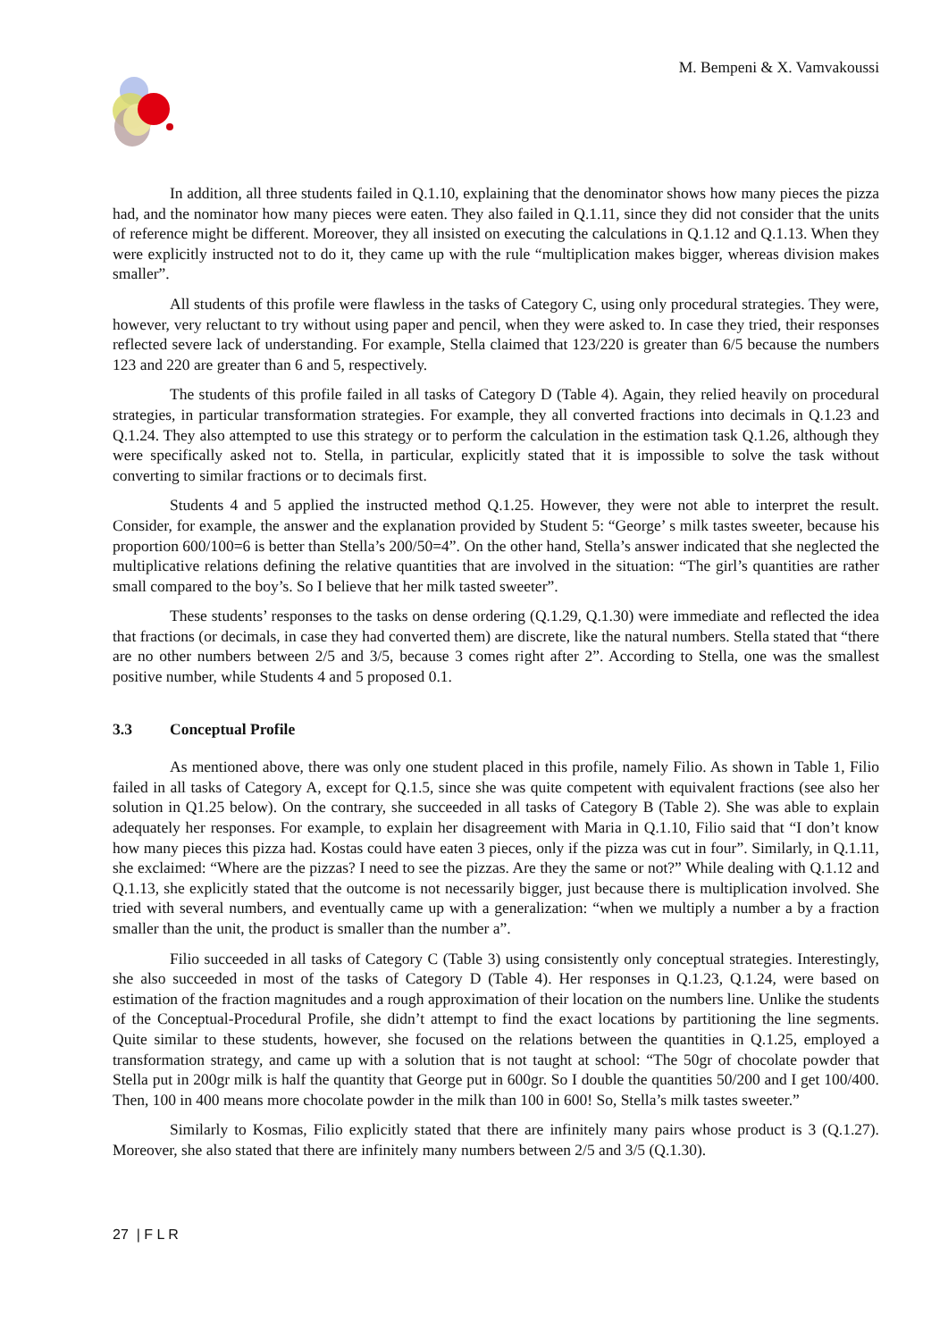M. Bempeni & X. Vamvakoussi
In addition, all three students failed in Q.1.10, explaining that the denominator shows how many pieces the pizza had, and the nominator how many pieces were eaten. They also failed in Q.1.11, since they did not consider that the units of reference might be different. Moreover, they all insisted on executing the calculations in Q.1.12 and Q.1.13. When they were explicitly instructed not to do it, they came up with the rule “multiplication makes bigger, whereas division makes smaller”.
All students of this profile were flawless in the tasks of Category C, using only procedural strategies. They were, however, very reluctant to try without using paper and pencil, when they were asked to. In case they tried, their responses reflected severe lack of understanding. For example, Stella claimed that 123/220 is greater than 6/5 because the numbers 123 and 220 are greater than 6 and 5, respectively.
The students of this profile failed in all tasks of Category D (Table 4). Again, they relied heavily on procedural strategies, in particular transformation strategies. For example, they all converted fractions into decimals in Q.1.23 and Q.1.24. They also attempted to use this strategy or to perform the calculation in the estimation task Q.1.26, although they were specifically asked not to. Stella, in particular, explicitly stated that it is impossible to solve the task without converting to similar fractions or to decimals first.
Students 4 and 5 applied the instructed method Q.1.25. However, they were not able to interpret the result. Consider, for example, the answer and the explanation provided by Student 5: “George’ s milk tastes sweeter, because his proportion 600/100=6 is better than Stella’s 200/50=4”. On the other hand, Stella’s answer indicated that she neglected the multiplicative relations defining the relative quantities that are involved in the situation: “The girl’s quantities are rather small compared to the boy’s. So I believe that her milk tasted sweeter”.
These students’ responses to the tasks on dense ordering (Q.1.29, Q.1.30) were immediate and reflected the idea that fractions (or decimals, in case they had converted them) are discrete, like the natural numbers. Stella stated that “there are no other numbers between 2/5 and 3/5, because 3 comes right after 2”. According to Stella, one was the smallest positive number, while Students 4 and 5 proposed 0.1.
3.3 Conceptual Profile
As mentioned above, there was only one student placed in this profile, namely Filio. As shown in Table 1, Filio failed in all tasks of Category A, except for Q.1.5, since she was quite competent with equivalent fractions (see also her solution in Q1.25 below). On the contrary, she succeeded in all tasks of Category B (Table 2). She was able to explain adequately her responses. For example, to explain her disagreement with Maria in Q.1.10, Filio said that “I don’t know how many pieces this pizza had. Kostas could have eaten 3 pieces, only if the pizza was cut in four”. Similarly, in Q.1.11, she exclaimed: “Where are the pizzas? I need to see the pizzas. Are they the same or not?” While dealing with Q.1.12 and Q.1.13, she explicitly stated that the outcome is not necessarily bigger, just because there is multiplication involved. She tried with several numbers, and eventually came up with a generalization: “when we multiply a number a by a fraction smaller than the unit, the product is smaller than the number a”.
Filio succeeded in all tasks of Category C (Table 3) using consistently only conceptual strategies. Interestingly, she also succeeded in most of the tasks of Category D (Table 4). Her responses in Q.1.23, Q.1.24, were based on estimation of the fraction magnitudes and a rough approximation of their location on the numbers line. Unlike the students of the Conceptual-Procedural Profile, she didn’t attempt to find the exact locations by partitioning the line segments. Quite similar to these students, however, she focused on the relations between the quantities in Q.1.25, employed a transformation strategy, and came up with a solution that is not taught at school: “The 50gr of chocolate powder that Stella put in 200gr milk is half the quantity that George put in 600gr. So I double the quantities 50/200 and I get 100/400. Then, 100 in 400 means more chocolate powder in the milk than 100 in 600! So, Stella’s milk tastes sweeter.”
Similarly to Kosmas, Filio explicitly stated that there are infinitely many pairs whose product is 3 (Q.1.27). Moreover, she also stated that there are infinitely many numbers between 2/5 and 3/5 (Q.1.30).
27 | F L R